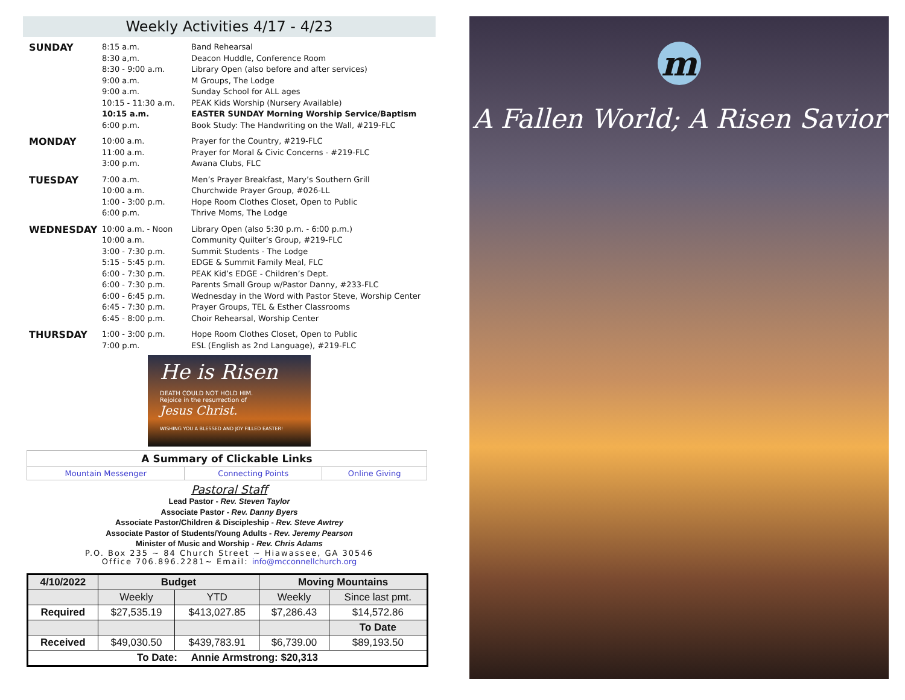Weekly Activities 4/17 - 4/23
SUNDAY
8:15 a.m.
8:30 a,m.
8:30 - 9:00 a.m.
9:00 a.m.
9:00 a.m.
10:15 - 11:30 a.m.
10:15 a.m.
6:00 p.m.
Band Rehearsal
Deacon Huddle, Conference Room
Library Open (also before and after services)
M Groups, The Lodge
Sunday School for ALL ages
PEAK Kids Worship (Nursery Available)
EASTER SUNDAY Morning Worship Service/Baptism
Book Study: The Handwriting on the Wall, #219-FLC
MONDAY
10:00 a.m.
11:00 a.m.
3:00 p.m.
Prayer for the Country, #219-FLC
Prayer for Moral & Civic Concerns - #219-FLC
Awana Clubs, FLC
TUESDAY
7:00 a.m.
10:00 a.m.
1:00 - 3:00 p.m.
6:00 p.m.
Men’s Prayer Breakfast, Mary’s Southern Grill
Churchwide Prayer Group, #026-LL
Hope Room Clothes Closet, Open to Public
Thrive Moms, The Lodge
WEDNESDAY
10:00 a.m. - Noon
10:00 a.m.
3:00 - 7:30 p.m.
5:15 - 5:45 p.m.
6:00 - 7:30 p.m.
6:00 - 7:30 p.m.
6:00 - 6:45 p.m.
6:45 - 7:30 p.m.
6:45 - 8:00 p.m.
Library Open (also 5:30 p.m. - 6:00 p.m.)
Community Quilter’s Group, #219-FLC
Summit Students - The Lodge
EDGE & Summit Family Meal, FLC
PEAK Kid’s EDGE - Children’s Dept.
Parents Small Group w/Pastor Danny, #233-FLC
Wednesday in the Word with Pastor Steve, Worship Center
Prayer Groups, TEL & Esther Classrooms
Choir Rehearsal, Worship Center
THURSDAY
1:00 - 3:00 p.m.
7:00 p.m.
Hope Room Clothes Closet, Open to Public
ESL (English as 2nd Language), #219-FLC
He is Risen
DEATH COULD NOT HOLD HIM.
Rejoice in the resurrection of
Jesus Christ.
WISHING YOU A BLESSED AND JOY FILLED EASTER!
| A Summary of Clickable Links | | |
| Mountain Messenger | Connecting Points | Online Giving |
Pastoral Staff
Lead Pastor - Rev. Steven Taylor
Associate Pastor - Rev. Danny Byers
Associate Pastor/Children & Discipleship - Rev. Steve Awtrey
Associate Pastor of Students/Young Adults - Rev. Jeremy Pearson
Minister of Music and Worship - Rev. Chris Adams
P.O. Box 235 ~ 84 Church Street ~ Hiawassee, GA 30546
Office 706.896.2281~ Email: info@mcconnellchurch.org
| 4/10/2022 | Budget | | Moving Mountains | |
| --- | --- | --- | --- | --- |
| | Weekly | YTD | Weekly | Since last pmt. |
| Required | $27,535.19 | $413,027.85 | $7,286.43 | $14,572.86 |
| | | | | To Date |
| Received | $49,030.50 | $439,783.91 | $6,739.00 | $89,193.50 |
| To Date: Annie Armstrong: $20,313 | | | | |
m
A Fallen World; A Risen Savior